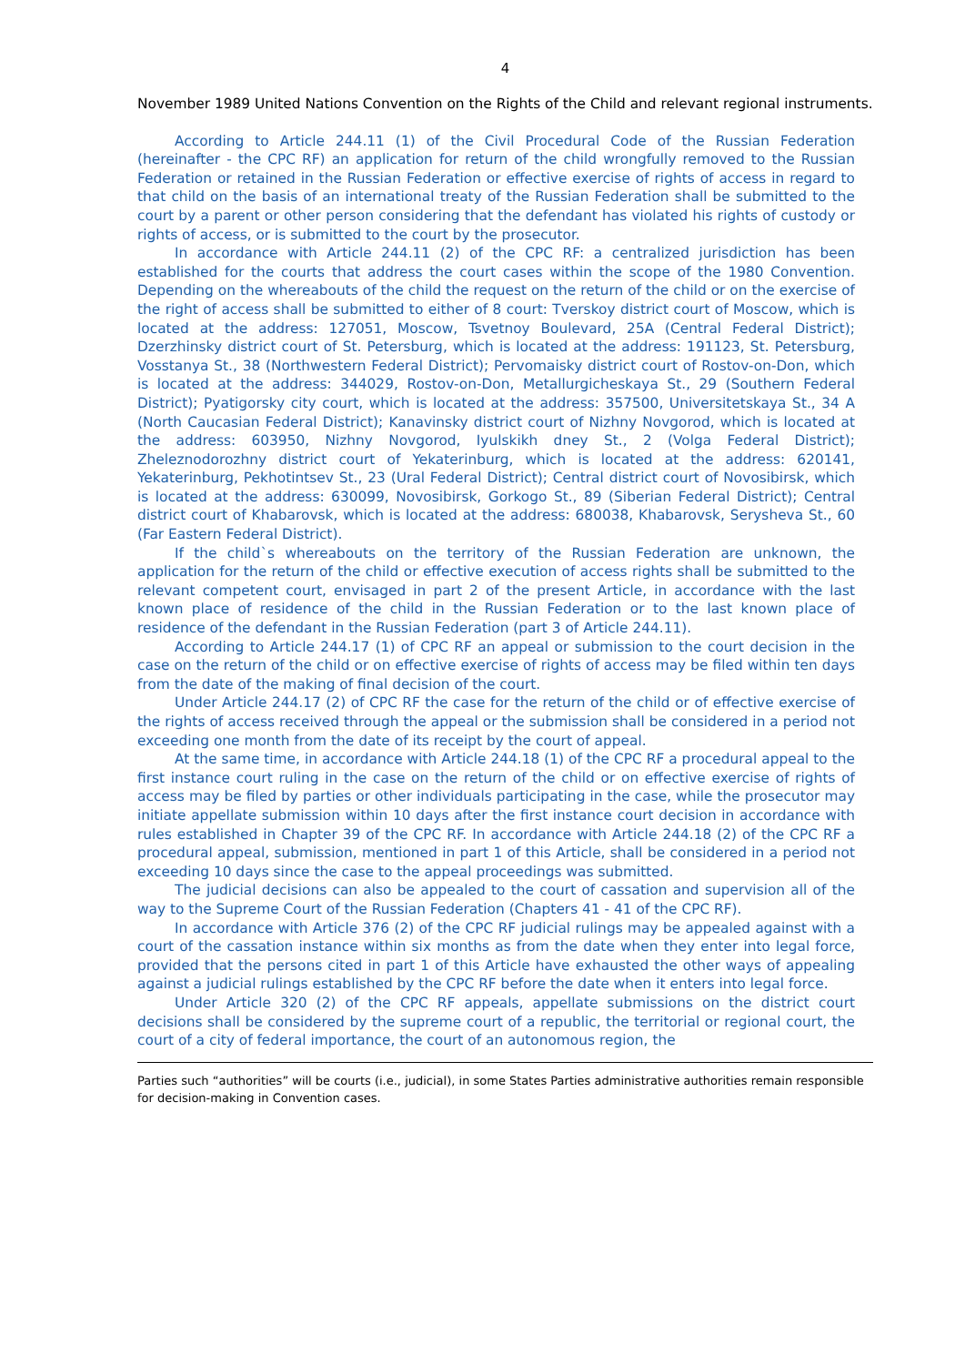4
November 1989 United Nations Convention on the Rights of the Child and relevant regional instruments.
According to Article 244.11 (1) of the Civil Procedural Code of the Russian Federation (hereinafter - the CPC RF) an application for return of the child wrongfully removed to the Russian Federation or retained in the Russian Federation or effective exercise of rights of access in regard to that child on the basis of an international treaty of the Russian Federation shall be submitted to the court by a parent or other person considering that the defendant has violated his rights of custody or rights of access, or is submitted to the court by the prosecutor.
In accordance with Article 244.11 (2) of the CPC RF: a centralized jurisdiction has been established for the courts that address the court cases within the scope of the 1980 Convention. Depending on the whereabouts of the child the request on the return of the child or on the exercise of the right of access shall be submitted to either of 8 court: Tverskoy district court of Moscow, which is located at the address: 127051, Moscow, Tsvetnoy Boulevard, 25A (Central Federal District); Dzerzhinsky district court of St. Petersburg, which is located at the address: 191123, St. Petersburg, Vosstanya St., 38 (Northwestern Federal District); Pervomaisky district court of Rostov-on-Don, which is located at the address: 344029, Rostov-on-Don, Metallurgicheskaya St., 29 (Southern Federal District); Pyatigorsky city court, which is located at the address: 357500, Universitetskaya St., 34 A (North Caucasian Federal District); Kanavinsky district court of Nizhny Novgorod, which is located at the address: 603950, Nizhny Novgorod, Iyulskikh dney St., 2 (Volga Federal District); Zheleznodorozhny district court of Yekaterinburg, which is located at the address: 620141, Yekaterinburg, Pekhotintsev St., 23 (Ural Federal District); Central district court of Novosibirsk, which is located at the address: 630099, Novosibirsk, Gorkogo St., 89 (Siberian Federal District); Central district court of Khabarovsk, which is located at the address: 680038, Khabarovsk, Serysheva St., 60 (Far Eastern Federal District).
If the child`s whereabouts on the territory of the Russian Federation are unknown, the application for the return of the child or effective execution of access rights shall be submitted to the relevant competent court, envisaged in part 2 of the present Article, in accordance with the last known place of residence of the child in the Russian Federation or to the last known place of residence of the defendant in the Russian Federation (part 3 of Article 244.11).
According to Article 244.17 (1) of CPC RF an appeal or submission to the court decision in the case on the return of the child or on effective exercise of rights of access may be filed within ten days from the date of the making of final decision of the court.
Under Article 244.17 (2) of CPC RF the case for the return of the child or of effective exercise of the rights of access received through the appeal or the submission shall be considered in a period not exceeding one month from the date of its receipt by the court of appeal.
At the same time, in accordance with Article 244.18 (1) of the CPC RF a procedural appeal to the first instance court ruling in the case on the return of the child or on effective exercise of rights of access may be filed by parties or other individuals participating in the case, while the prosecutor may initiate appellate submission within 10 days after the first instance court decision in accordance with rules established in Chapter 39 of the CPC RF. In accordance with Article 244.18 (2) of the CPC RF a procedural appeal, submission, mentioned in part 1 of this Article, shall be considered in a period not exceeding 10 days since the case to the appeal proceedings was submitted.
The judicial decisions can also be appealed to the court of cassation and supervision all of the way to the Supreme Court of the Russian Federation (Chapters 41 - 41 of the CPC RF).
In accordance with Article 376 (2) of the CPC RF judicial rulings may be appealed against with a court of the cassation instance within six months as from the date when they enter into legal force, provided that the persons cited in part 1 of this Article have exhausted the other ways of appealing against a judicial rulings established by the CPC RF before the date when it enters into legal force.
Under Article 320 (2) of the CPC RF appeals, appellate submissions on the district court decisions shall be considered by the supreme court of a republic, the territorial or regional court, the court of a city of federal importance, the court of an autonomous region, the
Parties such “authorities” will be courts (i.e., judicial), in some States Parties administrative authorities remain responsible for decision-making in Convention cases.